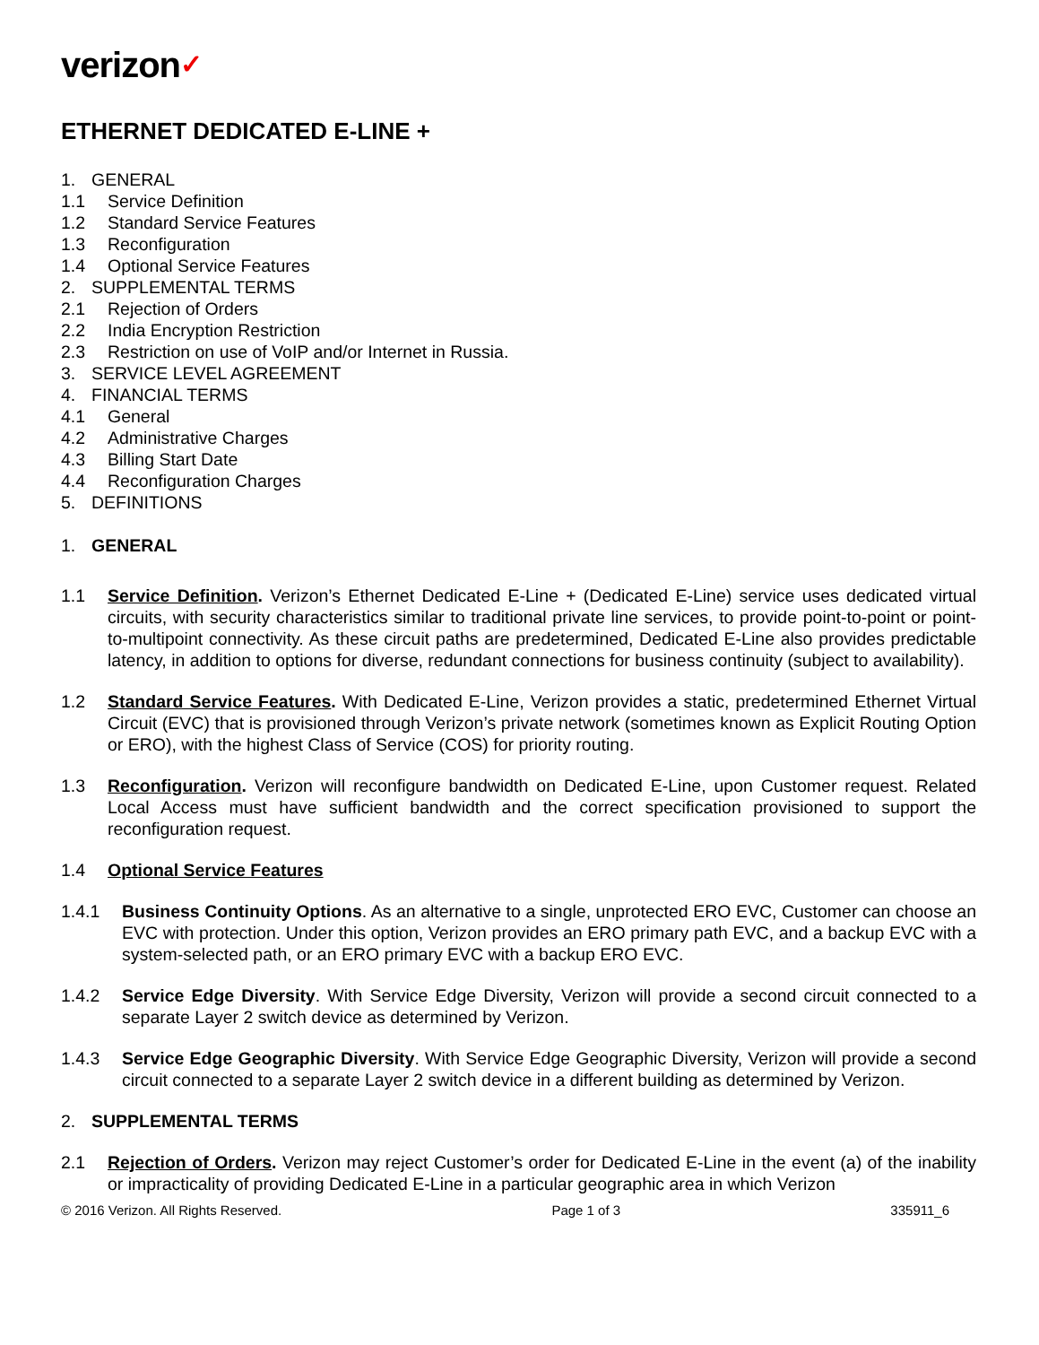verizon✓
ETHERNET DEDICATED E-LINE +
1. GENERAL
1.1 Service Definition
1.2 Standard Service Features
1.3 Reconfiguration
1.4 Optional Service Features
2. SUPPLEMENTAL TERMS
2.1 Rejection of Orders
2.2 India Encryption Restriction
2.3 Restriction on use of VoIP and/or Internet in Russia.
3. SERVICE LEVEL AGREEMENT
4. FINANCIAL TERMS
4.1 General
4.2 Administrative Charges
4.3 Billing Start Date
4.4 Reconfiguration Charges
5. DEFINITIONS
1. GENERAL
1.1 Service Definition. Verizon’s Ethernet Dedicated E-Line + (Dedicated E-Line) service uses dedicated virtual circuits, with security characteristics similar to traditional private line services, to provide point-to-point or point-to-multipoint connectivity. As these circuit paths are predetermined, Dedicated E-Line also provides predictable latency, in addition to options for diverse, redundant connections for business continuity (subject to availability).
1.2 Standard Service Features. With Dedicated E-Line, Verizon provides a static, predetermined Ethernet Virtual Circuit (EVC) that is provisioned through Verizon’s private network (sometimes known as Explicit Routing Option or ERO), with the highest Class of Service (COS) for priority routing.
1.3 Reconfiguration. Verizon will reconfigure bandwidth on Dedicated E-Line, upon Customer request. Related Local Access must have sufficient bandwidth and the correct specification provisioned to support the reconfiguration request.
1.4 Optional Service Features
1.4.1 Business Continuity Options. As an alternative to a single, unprotected ERO EVC, Customer can choose an EVC with protection. Under this option, Verizon provides an ERO primary path EVC, and a backup EVC with a system-selected path, or an ERO primary EVC with a backup ERO EVC.
1.4.2 Service Edge Diversity. With Service Edge Diversity, Verizon will provide a second circuit connected to a separate Layer 2 switch device as determined by Verizon.
1.4.3 Service Edge Geographic Diversity. With Service Edge Geographic Diversity, Verizon will provide a second circuit connected to a separate Layer 2 switch device in a different building as determined by Verizon.
2. SUPPLEMENTAL TERMS
2.1 Rejection of Orders. Verizon may reject Customer’s order for Dedicated E-Line in the event (a) of the inability or impracticality of providing Dedicated E-Line in a particular geographic area in which Verizon
© 2016 Verizon. All Rights Reserved. Page 1 of 3 335911_6